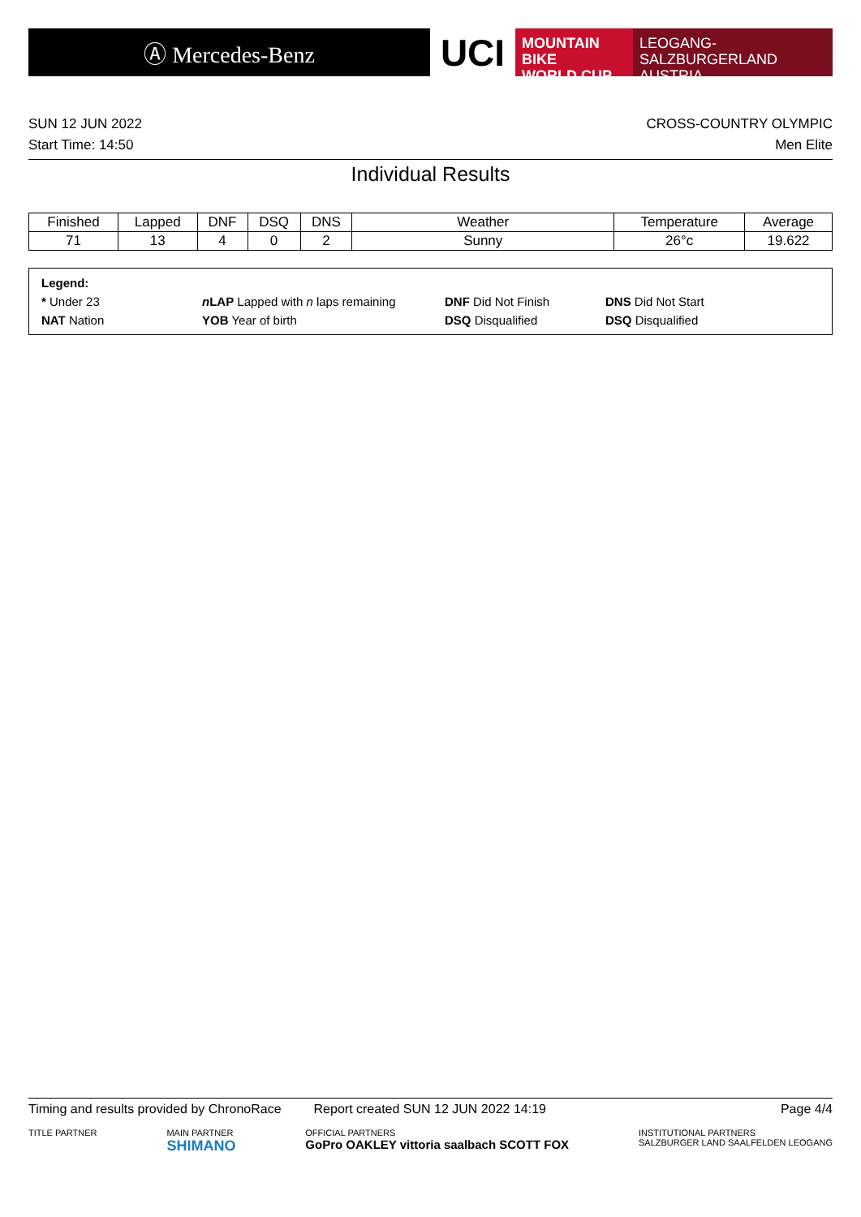Ⓐ Mercedes-Benz
UCI
MOUNTAIN BIKE
WORLD CUP
LEOGANG-SALZBURGERLAND
AUSTRIA
SUN 12 JUN 2022
Start Time: 14:50
CROSS-COUNTRY OLYMPIC
Men Elite
Individual Results
| Finished | Lapped | DNF | DSQ | DNS | Weather | Temperature | Average |
| --- | --- | --- | --- | --- | --- | --- | --- |
| 71 | 13 | 4 | 0 | 2 | Sunny | 26°c | 19.622 |
Legend:
* Under 23 n LAP Lapped with n laps remaining DNF Did Not Finish DNS Did Not Start NAT Nation YOB Year of birth DSQ Disqualified DSQ Disqualified
Timing and results provided by ChronoRace Report created SUN 12 JUN 2022 14:19 Page 4/4
TITLE PARTNER MAIN PARTNER
SHIMANO OFFICIAL PARTNERS
GoPro OAKLEY vittoria saalbach SCOTT FOX INSTITUTIONAL PARTNERS
SALZBURGER LAND SAALFELDEN LEOGANG